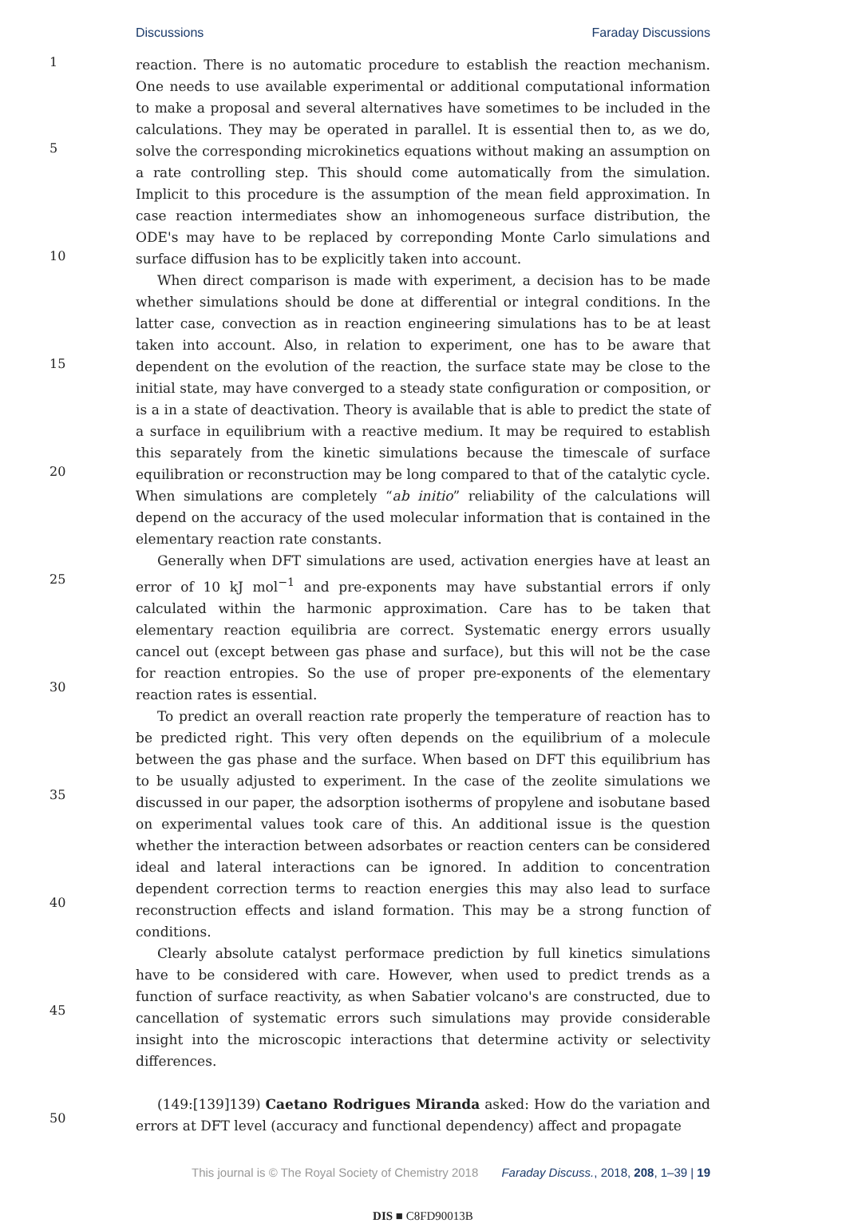Discussions Faraday Discussions
1
5
10
15
20
25
30
35
40
45
50
reaction. There is no automatic procedure to establish the reaction mechanism. One needs to use available experimental or additional computational information to make a proposal and several alternatives have sometimes to be included in the calculations. They may be operated in parallel. It is essential then to, as we do, solve the corresponding microkinetics equations without making an assumption on a rate controlling step. This should come automatically from the simulation. Implicit to this procedure is the assumption of the mean field approximation. In case reaction intermediates show an inhomogeneous surface distribution, the ODE's may have to be replaced by correponding Monte Carlo simulations and surface diffusion has to be explicitly taken into account.
When direct comparison is made with experiment, a decision has to be made whether simulations should be done at differential or integral conditions. In the latter case, convection as in reaction engineering simulations has to be at least taken into account. Also, in relation to experiment, one has to be aware that dependent on the evolution of the reaction, the surface state may be close to the initial state, may have converged to a steady state configuration or composition, or is a in a state of deactivation. Theory is available that is able to predict the state of a surface in equilibrium with a reactive medium. It may be required to establish this separately from the kinetic simulations because the timescale of surface equilibration or reconstruction may be long compared to that of the catalytic cycle. When simulations are completely “ab initio” reliability of the calculations will depend on the accuracy of the used molecular information that is contained in the elementary reaction rate constants.
Generally when DFT simulations are used, activation energies have at least an error of 10 kJ mol<sup>−1</sup> and pre-exponents may have substantial errors if only calculated within the harmonic approximation. Care has to be taken that elementary reaction equilibria are correct. Systematic energy errors usually cancel out (except between gas phase and surface), but this will not be the case for reaction entropies. So the use of proper pre-exponents of the elementary reaction rates is essential.
To predict an overall reaction rate properly the temperature of reaction has to be predicted right. This very often depends on the equilibrium of a molecule between the gas phase and the surface. When based on DFT this equilibrium has to be usually adjusted to experiment. In the case of the zeolite simulations we discussed in our paper, the adsorption isotherms of propylene and isobutane based on experimental values took care of this. An additional issue is the question whether the interaction between adsorbates or reaction centers can be considered ideal and lateral interactions can be ignored. In addition to concentration dependent correction terms to reaction energies this may also lead to surface reconstruction effects and island formation. This may be a strong function of conditions.
Clearly absolute catalyst performace prediction by full kinetics simulations have to be considered with care. However, when used to predict trends as a function of surface reactivity, as when Sabatier volcano's are constructed, due to cancellation of systematic errors such simulations may provide considerable insight into the microscopic interactions that determine activity or selectivity differences.
(149:[139]139) Caetano Rodrigues Miranda asked: How do the variation and errors at DFT level (accuracy and functional dependency) affect and propagate
This journal is © The Royal Society of Chemistry 2018 Faraday Discuss., 2018, 208, 1–39 | 19
DIS ■ C8FD90013B